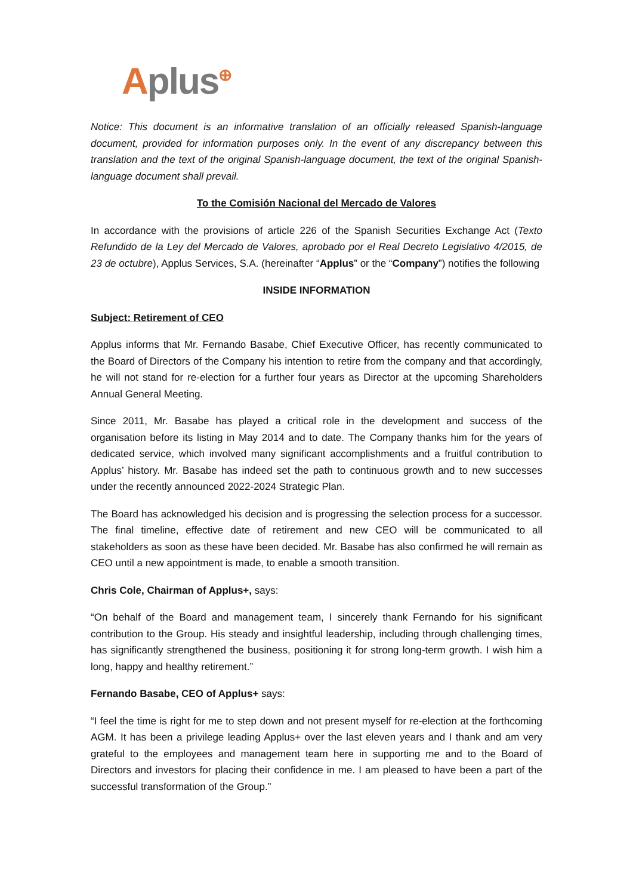Aplus<sup>⊕</sup>
Notice: This document is an informative translation of an officially released Spanish-language document, provided for information purposes only. In the event of any discrepancy between this translation and the text of the original Spanish-language document, the text of the original Spanish-language document shall prevail.
To the Comisión Nacional del Mercado de Valores
In accordance with the provisions of article 226 of the Spanish Securities Exchange Act (Texto Refundido de la Ley del Mercado de Valores, aprobado por el Real Decreto Legislativo 4/2015, de 23 de octubre), Applus Services, S.A. (hereinafter “Applus” or the “Company”) notifies the following
INSIDE INFORMATION
Subject: Retirement of CEO
Applus informs that Mr. Fernando Basabe, Chief Executive Officer, has recently communicated to the Board of Directors of the Company his intention to retire from the company and that accordingly, he will not stand for re-election for a further four years as Director at the upcoming Shareholders Annual General Meeting.
Since 2011, Mr. Basabe has played a critical role in the development and success of the organisation before its listing in May 2014 and to date. The Company thanks him for the years of dedicated service, which involved many significant accomplishments and a fruitful contribution to Applus’ history. Mr. Basabe has indeed set the path to continuous growth and to new successes under the recently announced 2022-2024 Strategic Plan.
The Board has acknowledged his decision and is progressing the selection process for a successor. The final timeline, effective date of retirement and new CEO will be communicated to all stakeholders as soon as these have been decided. Mr. Basabe has also confirmed he will remain as CEO until a new appointment is made, to enable a smooth transition.
Chris Cole, Chairman of Applus+, says:
“On behalf of the Board and management team, I sincerely thank Fernando for his significant contribution to the Group. His steady and insightful leadership, including through challenging times, has significantly strengthened the business, positioning it for strong long-term growth. I wish him a long, happy and healthy retirement.”
Fernando Basabe, CEO of Applus+ says:
“I feel the time is right for me to step down and not present myself for re-election at the forthcoming AGM. It has been a privilege leading Applus+ over the last eleven years and I thank and am very grateful to the employees and management team here in supporting me and to the Board of Directors and investors for placing their confidence in me. I am pleased to have been a part of the successful transformation of the Group.”